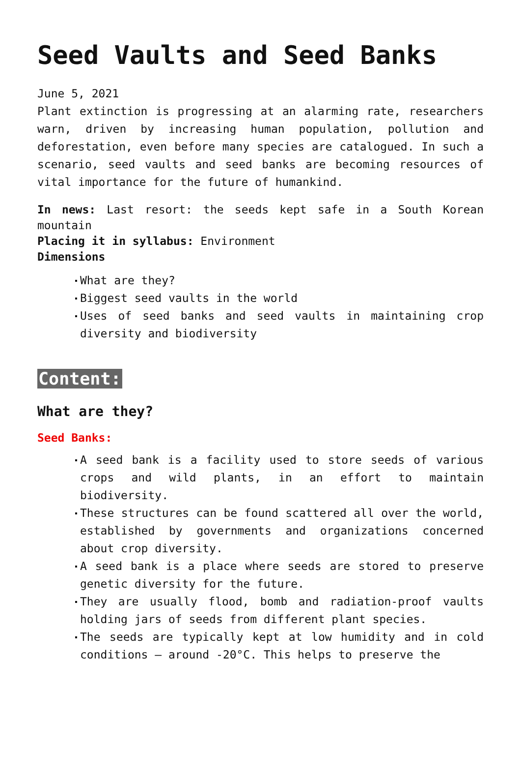Seed Vaults and Seed Banks
June 5, 2021
Plant extinction is progressing at an alarming rate, researchers warn, driven by increasing human population, pollution and deforestation, even before many species are catalogued. In such a scenario, seed vaults and seed banks are becoming resources of vital importance for the future of humankind.
In news: Last resort: the seeds kept safe in a South Korean mountain
Placing it in syllabus: Environment
Dimensions
What are they?
Biggest seed vaults in the world
Uses of seed banks and seed vaults in maintaining crop diversity and biodiversity
Content:
What are they?
Seed Banks:
A seed bank is a facility used to store seeds of various crops and wild plants, in an effort to maintain biodiversity.
These structures can be found scattered all over the world, established by governments and organizations concerned about crop diversity.
A seed bank is a place where seeds are stored to preserve genetic diversity for the future.
They are usually flood, bomb and radiation-proof vaults holding jars of seeds from different plant species.
The seeds are typically kept at low humidity and in cold conditions – around -20°C. This helps to preserve the